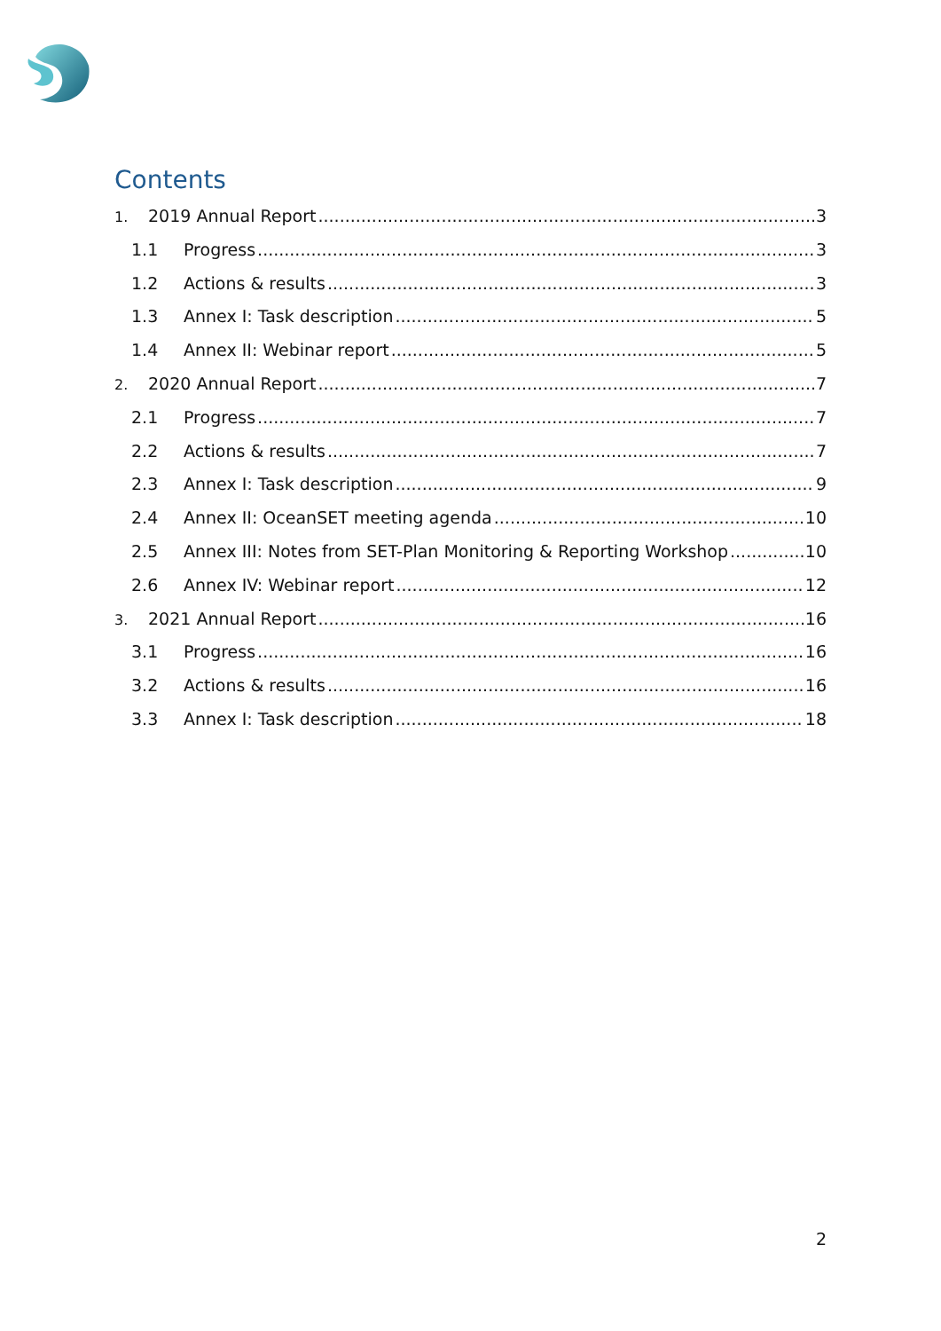Contents
1. 2019 Annual Report 3
1.1 Progress 3
1.2 Actions & results 3
1.3 Annex I: Task description 5
1.4 Annex II: Webinar report 5
2. 2020 Annual Report 7
2.1 Progress 7
2.2 Actions & results 7
2.3 Annex I: Task description 9
2.4 Annex II: OceanSET meeting agenda 10
2.5 Annex III: Notes from SET-Plan Monitoring & Reporting Workshop 10
2.6 Annex IV: Webinar report 12
3. 2021 Annual Report 16
3.1 Progress 16
3.2 Actions & results 16
3.3 Annex I: Task description 18
2